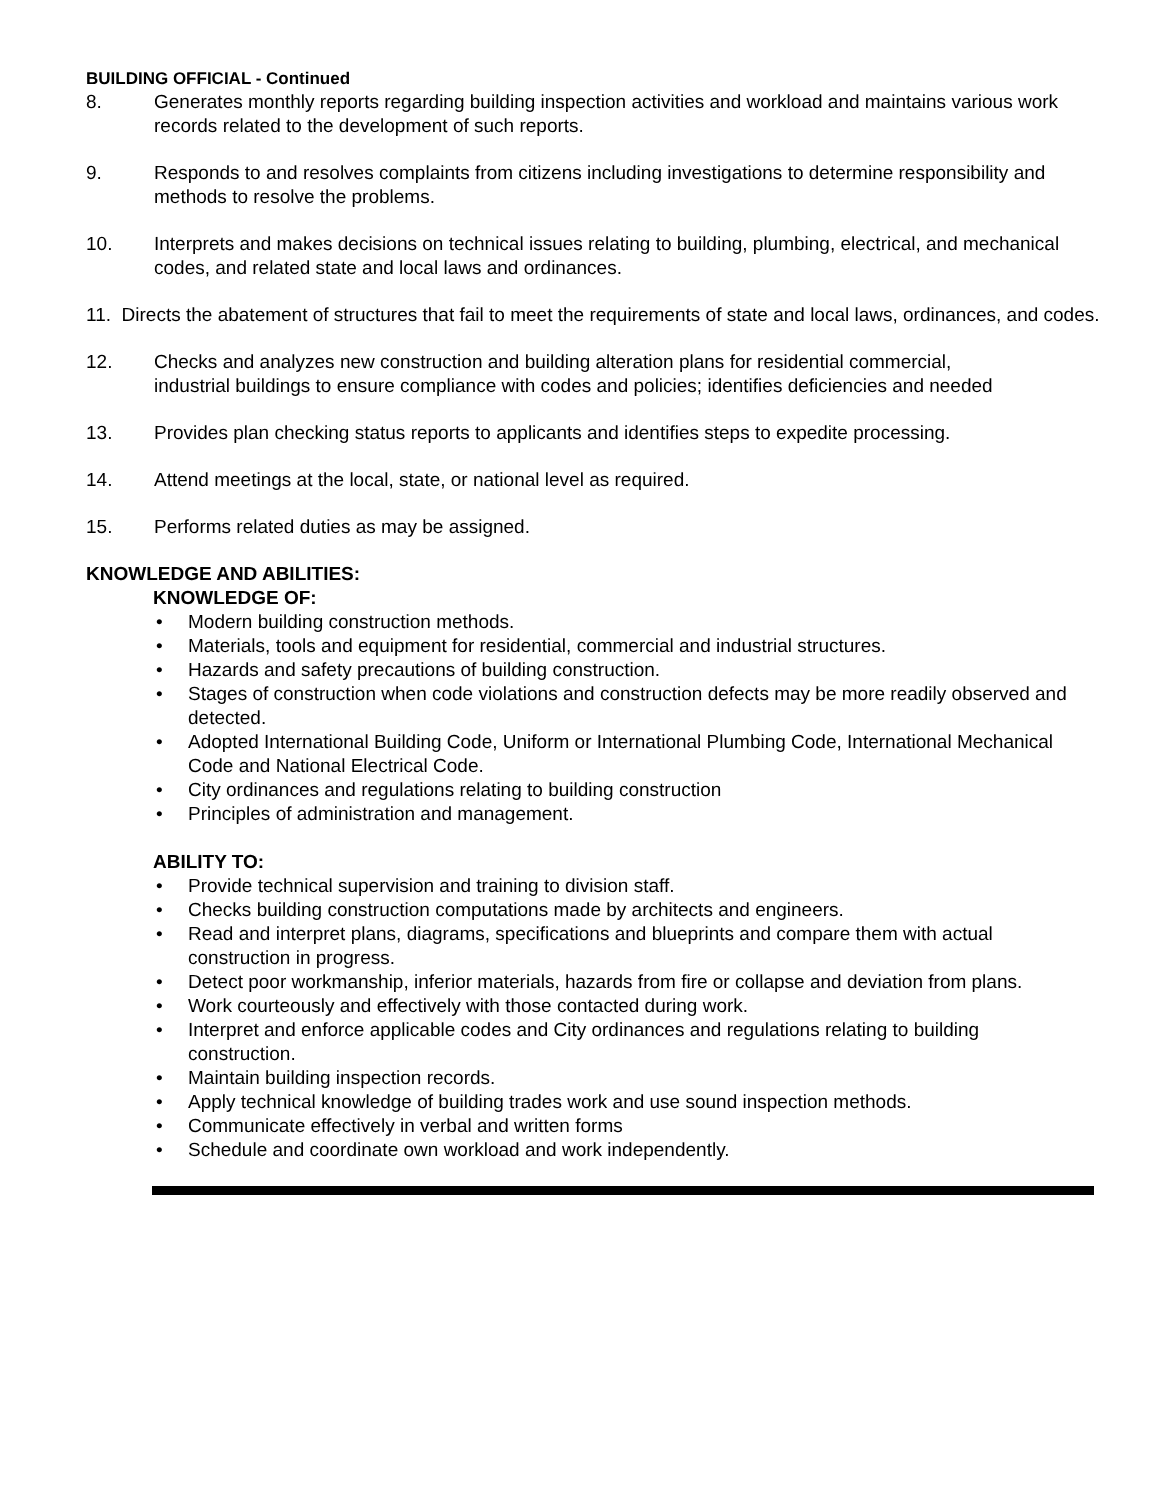BUILDING OFFICIAL - Continued
8. Generates monthly reports regarding building inspection activities and workload and maintains various work records related to the development of such reports.
9. Responds to and resolves complaints from citizens including investigations to determine responsibility and methods to resolve the problems.
10. Interprets and makes decisions on technical issues relating to building, plumbing, electrical, and mechanical codes, and related state and local laws and ordinances.
11. Directs the abatement of structures that fail to meet the requirements of state and local laws, ordinances, and codes.
12. Checks and analyzes new construction and building alteration plans for residential commercial,
industrial buildings to ensure compliance with codes and policies; identifies deficiencies and needed
13. Provides plan checking status reports to applicants and identifies steps to expedite processing.
14. Attend meetings at the local, state, or national level as required.
15. Performs related duties as may be assigned.
KNOWLEDGE AND ABILITIES:
KNOWLEDGE OF:
• Modern building construction methods.
• Materials, tools and equipment for residential, commercial and industrial structures.
• Hazards and safety precautions of building construction.
• Stages of construction when code violations and construction defects may be more readily observed and detected.
• Adopted International Building Code, Uniform or International Plumbing Code, International Mechanical Code and National Electrical Code.
• City ordinances and regulations relating to building construction
• Principles of administration and management.
ABILITY TO:
• Provide technical supervision and training to division staff.
• Checks building construction computations made by architects and engineers.
• Read and interpret plans, diagrams, specifications and blueprints and compare them with actual construction in progress.
• Detect poor workmanship, inferior materials, hazards from fire or collapse and deviation from plans.
• Work courteously and effectively with those contacted during work.
• Interpret and enforce applicable codes and City ordinances and regulations relating to building construction.
• Maintain building inspection records.
• Apply technical knowledge of building trades work and use sound inspection methods.
• Communicate effectively in verbal and written forms
• Schedule and coordinate own workload and work independently.